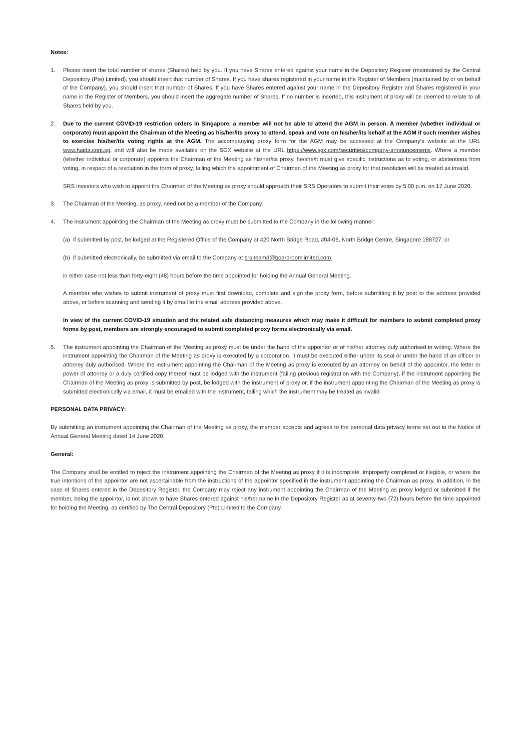Notes:
1. Please insert the total number of shares (Shares) held by you. If you have Shares entered against your name in the Depository Register (maintained by the Central Depository (Pte) Limited), you should insert that number of Shares. If you have shares registered in your name in the Register of Members (maintained by or on behalf of the Company), you should insert that number of Shares. If you have Shares entered against your name in the Depository Register and Shares registered in your name in the Register of Members, you should insert the aggregate number of Shares. If no number is inserted, this instrument of proxy will be deemed to relate to all Shares held by you.
2. Due to the current COVID-19 restriction orders in Singapore, a member will not be able to attend the AGM in person. A member (whether individual or corporate) must appoint the Chairman of the Meeting as his/her/its proxy to attend, speak and vote on his/her/its behalf at the AGM if such member wishes to exercise his/her/its voting rights at the AGM. The accompanying proxy form for the AGM may be accessed at the Company's website at the URL www.haida.com.sg, and will also be made available on the SGX website at the URL https://www.sgx.com/securities/company-announcements. Where a member (whether individual or corporate) appoints the Chairman of the Meeting as his/her/its proxy, he/she/it must give specific instructions as to voting, or abstentions from voting, in respect of a resolution in the form of proxy, failing which the appointment of Chairman of the Meeting as proxy for that resolution will be treated as invalid.
SRS investors who wish to appoint the Chairman of the Meeting as proxy should approach their SRS Operators to submit their votes by 5.00 p.m. on 17 June 2020.
3. The Chairman of the Meeting, as proxy, need not be a member of the Company.
4. The instrument appointing the Chairman of the Meeting as proxy must be submitted to the Company in the following manner:
(a)
if submitted by post, be lodged at the Registered Office of the Company at 420 North Bridge Road, #04-06, North Bridge Centre, Singapore 188727; or
(b)
if submitted electronically, be submitted via email to the Company at srs.teamd@boardroomlimited.com,
in either case not less than forty-eight (48) hours before the time appointed for holding the Annual General Meeting.
A member who wishes to submit instrument of proxy must first download, complete and sign the proxy form, before submitting it by post to the address provided above, or before scanning and sending it by email to the email address provided above.
In view of the current COVID-19 situation and the related safe distancing measures which may make it difficult for members to submit completed proxy forms by post, members are strongly encouraged to submit completed proxy forms electronically via email.
5. The instrument appointing the Chairman of the Meeting as proxy must be under the hand of the appointor or of his/her attorney duly authorised in writing. Where the instrument appointing the Chairman of the Meeting as proxy is executed by a corporation, it must be executed either under its seal or under the hand of an officer or attorney duly authorised. Where the instrument appointing the Chairman of the Meeting as proxy is executed by an attorney on behalf of the appointor, the letter or power of attorney or a duly certified copy thereof must be lodged with the instrument (failing previous registration with the Company), if the instrument appointing the Chairman of the Meeting as proxy is submitted by post, be lodged with the instrument of proxy or, if the instrument appointing the Chairman of the Meeting as proxy is submitted electronically via email, it must be emailed with the instrument, failing which the instrument may be treated as invalid.
PERSONAL DATA PRIVACY:
By submitting an instrument appointing the Chairman of the Meeting as proxy, the member accepts and agrees to the personal data privacy terms set out in the Notice of Annual General Meeting dated 14 June 2020.
General:
The Company shall be entitled to reject the instrument appointing the Chairman of the Meeting as proxy if it is incomplete, improperly completed or illegible, or where the true intentions of the appointor are not ascertainable from the instructions of the appointor specified in the instrument appointing the Chairman as proxy. In addition, in the case of Shares entered in the Depository Register, the Company may reject any instrument appointing the Chairman of the Meeting as proxy lodged or submitted if the member, being the appointor, is not shown to have Shares entered against his/her name in the Depository Register as at seventy-two (72) hours before the time appointed for holding the Meeting, as certified by The Central Depository (Pte) Limited to the Company.